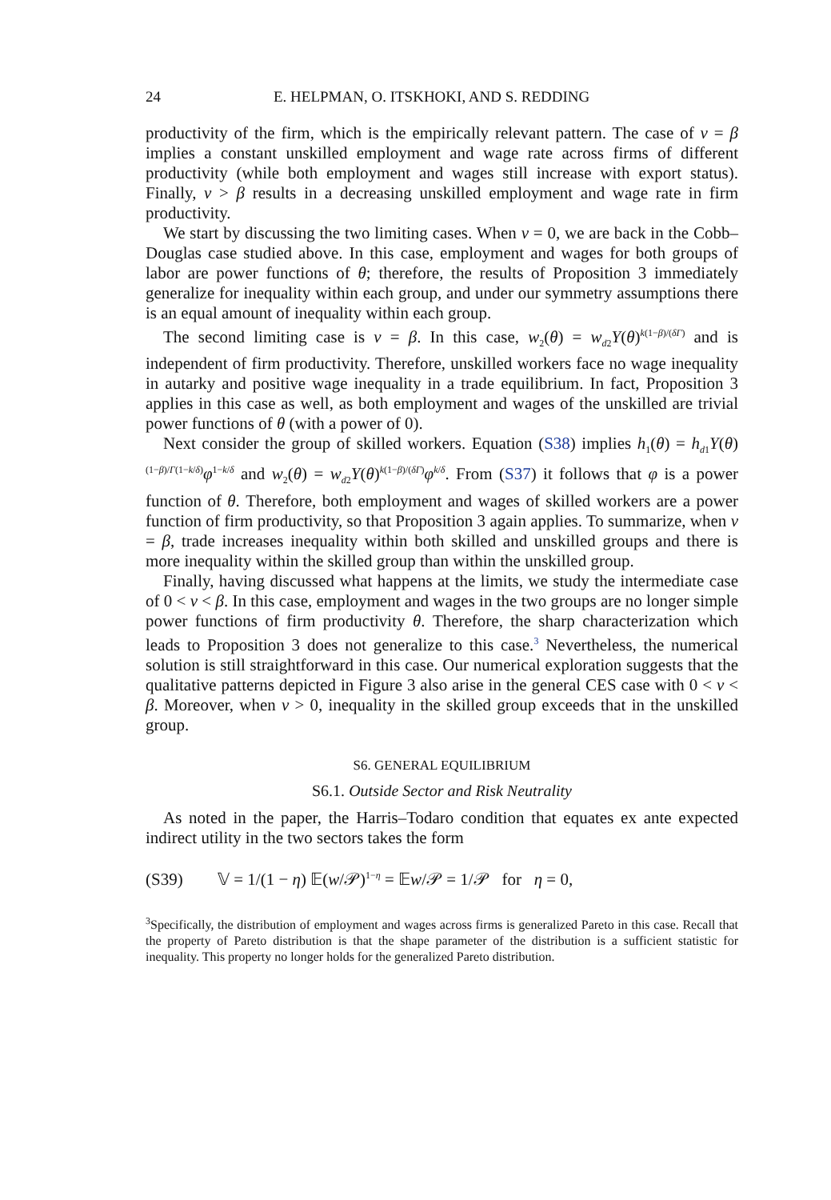24 E. HELPMAN, O. ITSKHOKI, AND S. REDDING
productivity of the firm, which is the empirically relevant pattern. The case of ν = β implies a constant unskilled employment and wage rate across firms of different productivity (while both employment and wages still increase with export status). Finally, ν > β results in a decreasing unskilled employment and wage rate in firm productivity.
We start by discussing the two limiting cases. When ν = 0, we are back in the Cobb–Douglas case studied above. In this case, employment and wages for both groups of labor are power functions of θ; therefore, the results of Proposition 3 immediately generalize for inequality within each group, and under our symmetry assumptions there is an equal amount of inequality within each group.
The second limiting case is ν = β. In this case, w<sub>2</sub>(θ) = w<sub>d2</sub>Y(θ)<sup>k(1−β)/(δΓ)</sup> and is independent of firm productivity. Therefore, unskilled workers face no wage inequality in autarky and positive wage inequality in a trade equilibrium. In fact, Proposition 3 applies in this case as well, as both employment and wages of the unskilled are trivial power functions of θ (with a power of 0).
Next consider the group of skilled workers. Equation (S38) implies h<sub>1</sub>(θ) = h<sub>d1</sub>Y(θ)<sup>(1−β)/Γ(1−k/δ)</sup>φ<sup>1−k/δ</sup> and w<sub>2</sub>(θ) = w<sub>d2</sub>Y(θ)<sup>k(1−β)/(δΓ)</sup>φ<sup>k/δ</sup>. From (S37) it follows that φ is a power function of θ. Therefore, both employment and wages of skilled workers are a power function of firm productivity, so that Proposition 3 again applies. To summarize, when ν = β, trade increases inequality within both skilled and unskilled groups and there is more inequality within the skilled group than within the unskilled group.
Finally, having discussed what happens at the limits, we study the intermediate case of 0 < ν < β. In this case, employment and wages in the two groups are no longer simple power functions of firm productivity θ. Therefore, the sharp characterization which leads to Proposition 3 does not generalize to this case.<sup>3</sup> Nevertheless, the numerical solution is still straightforward in this case. Our numerical exploration suggests that the qualitative patterns depicted in Figure 3 also arise in the general CES case with 0 < ν < β. Moreover, when ν > 0, inequality in the skilled group exceeds that in the unskilled group.
S6. GENERAL EQUILIBRIUM
S6.1. Outside Sector and Risk Neutrality
As noted in the paper, the Harris–Todaro condition that equates ex ante expected indirect utility in the two sectors takes the form
(S39) 𝕍 = 1/(1 − η) 𝔼(w/𝒫)<sup>1−η</sup> = 𝔼w/𝒫 = 1/𝒫 for η = 0,
<sup>3</sup> Specifically, the distribution of employment and wages across firms is generalized Pareto in this case. Recall that the property of Pareto distribution is that the shape parameter of the distribution is a sufficient statistic for inequality. This property no longer holds for the generalized Pareto distribution.